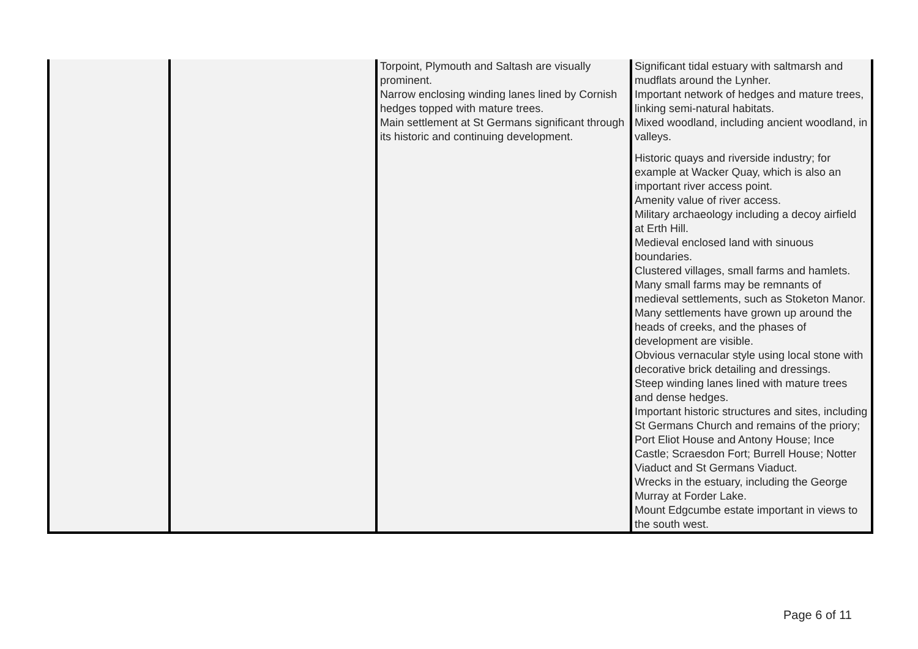| | | Torpoint, Plymouth and Saltash are visually prominent. Narrow enclosing winding lanes lined by Cornish hedges topped with mature trees. Main settlement at St Germans significant through its historic and continuing development. | Significant tidal estuary with saltmarsh and mudflats around the Lynher. Important network of hedges and mature trees, linking semi-natural habitats. Mixed woodland, including ancient woodland, in valleys. Historic quays and riverside industry; for example at Wacker Quay, which is also an important river access point. Amenity value of river access. Military archaeology including a decoy airfield at Erth Hill. Medieval enclosed land with sinuous boundaries. Clustered villages, small farms and hamlets. Many small farms may be remnants of medieval settlements, such as Stoketon Manor. Many settlements have grown up around the heads of creeks, and the phases of development are visible. Obvious vernacular style using local stone with decorative brick detailing and dressings. Steep winding lanes lined with mature trees and dense hedges. Important historic structures and sites, including St Germans Church and remains of the priory; Port Eliot House and Antony House; Ince Castle; Scraesdon Fort; Burrell House; Notter Viaduct and St Germans Viaduct. Wrecks in the estuary, including the George Murray at Forder Lake. Mount Edgcumbe estate important in views to the south west. |
Page 6 of 11